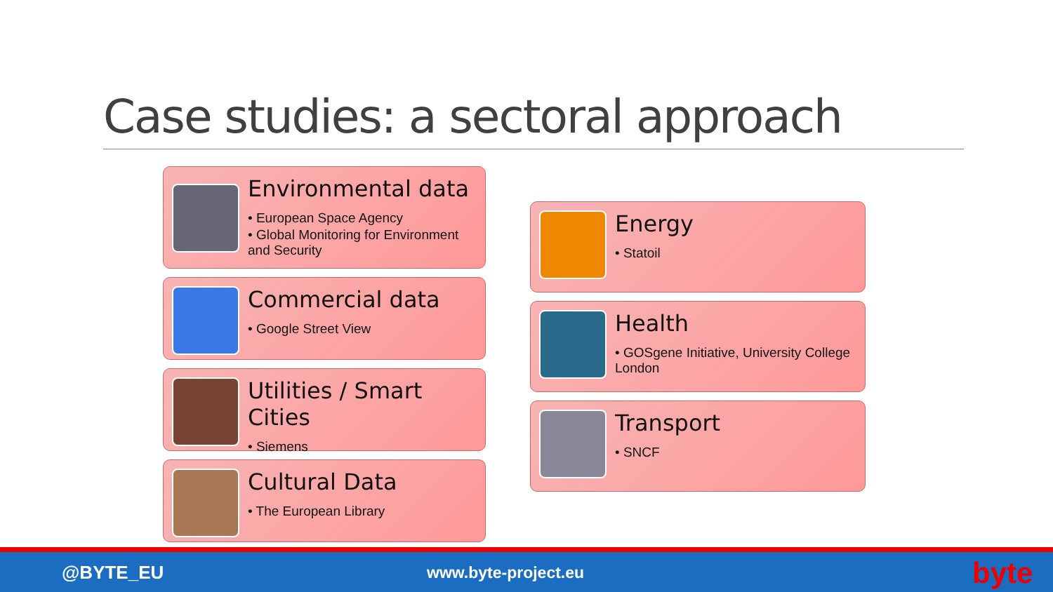Case studies: a sectoral approach
Environmental data
• European Space Agency
• Global Monitoring for Environment and Security
Commercial data
• Google Street View
Utilities / Smart Cities
• Siemens
Cultural Data
• The European Library
Energy
• Statoil
Health
• GOSgene Initiative, University College London
Transport
• SNCF
@BYTE_EU www.byte-project.eu byte